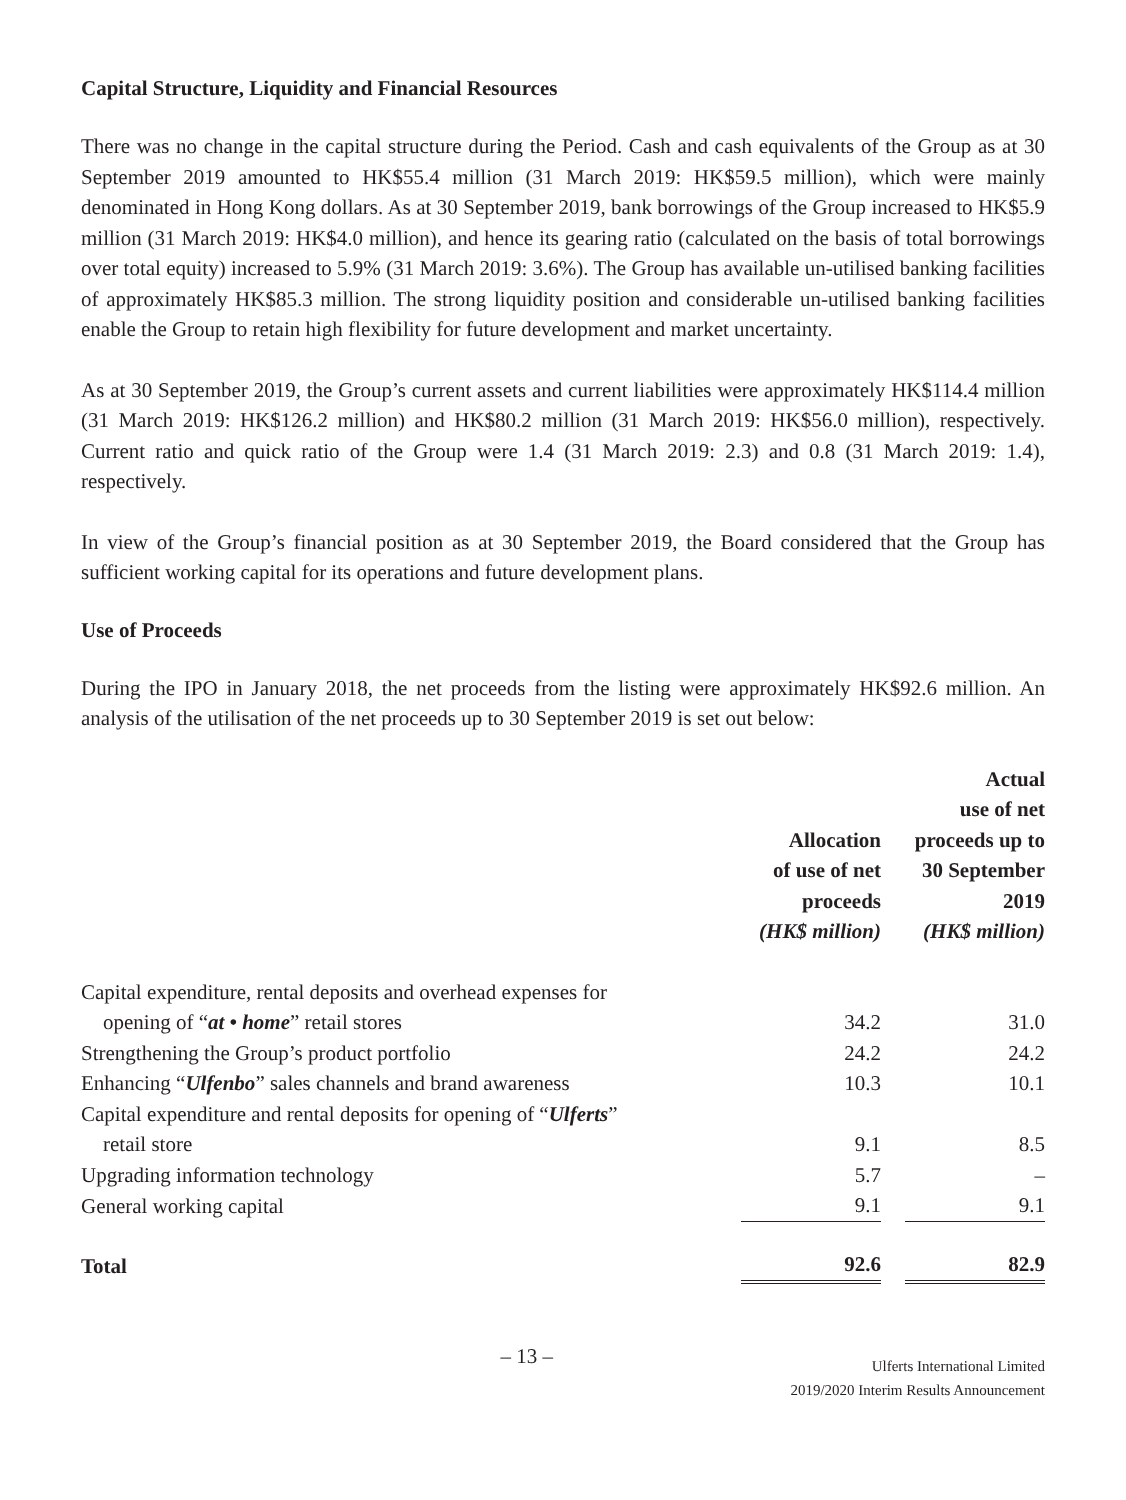Capital Structure, Liquidity and Financial Resources
There was no change in the capital structure during the Period. Cash and cash equivalents of the Group as at 30 September 2019 amounted to HK$55.4 million (31 March 2019: HK$59.5 million), which were mainly denominated in Hong Kong dollars. As at 30 September 2019, bank borrowings of the Group increased to HK$5.9 million (31 March 2019: HK$4.0 million), and hence its gearing ratio (calculated on the basis of total borrowings over total equity) increased to 5.9% (31 March 2019: 3.6%). The Group has available un-utilised banking facilities of approximately HK$85.3 million. The strong liquidity position and considerable un-utilised banking facilities enable the Group to retain high flexibility for future development and market uncertainty.
As at 30 September 2019, the Group’s current assets and current liabilities were approximately HK$114.4 million (31 March 2019: HK$126.2 million) and HK$80.2 million (31 March 2019: HK$56.0 million), respectively. Current ratio and quick ratio of the Group were 1.4 (31 March 2019: 2.3) and 0.8 (31 March 2019: 1.4), respectively.
In view of the Group’s financial position as at 30 September 2019, the Board considered that the Group has sufficient working capital for its operations and future development plans.
Use of Proceeds
During the IPO in January 2018, the net proceeds from the listing were approximately HK$92.6 million. An analysis of the utilisation of the net proceeds up to 30 September 2019 is set out below:
| | Allocation of use of net proceeds (HK$ million) | | Actual use of net proceeds up to 30 September 2019 (HK$ million) |
| --- | --- | --- | --- |
| Capital expenditure, rental deposits and overhead expenses for | | | |
| opening of “ at • home ” retail stores | 34.2 | | 31.0 |
| Strengthening the Group’s product portfolio | 24.2 | | 24.2 |
| Enhancing “ Ulfenbo ” sales channels and brand awareness | 10.3 | | 10.1 |
| Capital expenditure and rental deposits for opening of “ Ulferts ” | | | |
| retail store | 9.1 | | 8.5 |
| Upgrading information technology | 5.7 | | – |
| General working capital | 9.1 | | 9.1 |
| Total | 92.6 | | 82.9 |
– 13 –
Ulferts International Limited
2019/2020 Interim Results Announcement